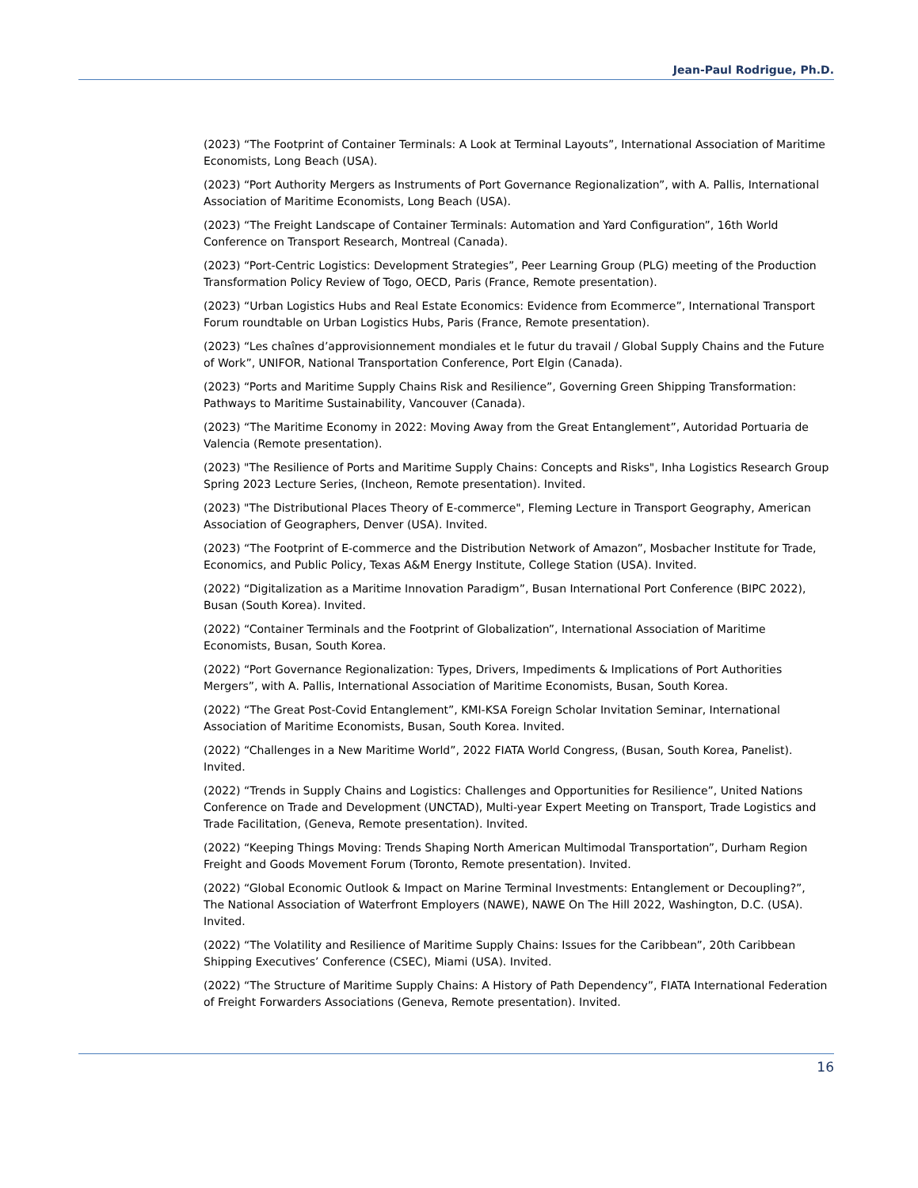Jean-Paul Rodrigue, Ph.D.
(2023) “The Footprint of Container Terminals: A Look at Terminal Layouts”, International Association of Maritime Economists, Long Beach (USA).
(2023) “Port Authority Mergers as Instruments of Port Governance Regionalization”, with A. Pallis, International Association of Maritime Economists, Long Beach (USA).
(2023) “The Freight Landscape of Container Terminals: Automation and Yard Configuration”, 16th World Conference on Transport Research, Montreal (Canada).
(2023) “Port-Centric Logistics: Development Strategies”, Peer Learning Group (PLG) meeting of the Production Transformation Policy Review of Togo, OECD, Paris (France, Remote presentation).
(2023) “Urban Logistics Hubs and Real Estate Economics: Evidence from Ecommerce”, International Transport Forum roundtable on Urban Logistics Hubs, Paris (France, Remote presentation).
(2023) “Les chaînes d’approvisionnement mondiales et le futur du travail / Global Supply Chains and the Future of Work”, UNIFOR, National Transportation Conference, Port Elgin (Canada).
(2023) “Ports and Maritime Supply Chains Risk and Resilience”, Governing Green Shipping Transformation: Pathways to Maritime Sustainability, Vancouver (Canada).
(2023) “The Maritime Economy in 2022: Moving Away from the Great Entanglement”, Autoridad Portuaria de Valencia (Remote presentation).
(2023) "The Resilience of Ports and Maritime Supply Chains: Concepts and Risks", Inha Logistics Research Group Spring 2023 Lecture Series, (Incheon, Remote presentation). Invited.
(2023) "The Distributional Places Theory of E-commerce", Fleming Lecture in Transport Geography, American Association of Geographers, Denver (USA). Invited.
(2023) “The Footprint of E-commerce and the Distribution Network of Amazon”, Mosbacher Institute for Trade, Economics, and Public Policy, Texas A&M Energy Institute, College Station (USA). Invited.
(2022) “Digitalization as a Maritime Innovation Paradigm”, Busan International Port Conference (BIPC 2022), Busan (South Korea). Invited.
(2022) “Container Terminals and the Footprint of Globalization”, International Association of Maritime Economists, Busan, South Korea.
(2022) “Port Governance Regionalization: Types, Drivers, Impediments & Implications of Port Authorities Mergers”, with A. Pallis, International Association of Maritime Economists, Busan, South Korea.
(2022) “The Great Post-Covid Entanglement”, KMI-KSA Foreign Scholar Invitation Seminar, International Association of Maritime Economists, Busan, South Korea. Invited.
(2022) “Challenges in a New Maritime World”, 2022 FIATA World Congress, (Busan, South Korea, Panelist). Invited.
(2022) “Trends in Supply Chains and Logistics: Challenges and Opportunities for Resilience”, United Nations Conference on Trade and Development (UNCTAD), Multi-year Expert Meeting on Transport, Trade Logistics and Trade Facilitation, (Geneva, Remote presentation). Invited.
(2022) “Keeping Things Moving: Trends Shaping North American Multimodal Transportation”, Durham Region Freight and Goods Movement Forum (Toronto, Remote presentation). Invited.
(2022) “Global Economic Outlook & Impact on Marine Terminal Investments: Entanglement or Decoupling?”, The National Association of Waterfront Employers (NAWE), NAWE On The Hill 2022, Washington, D.C. (USA). Invited.
(2022) “The Volatility and Resilience of Maritime Supply Chains: Issues for the Caribbean”, 20th Caribbean Shipping Executives’ Conference (CSEC), Miami (USA). Invited.
(2022) “The Structure of Maritime Supply Chains: A History of Path Dependency”, FIATA International Federation of Freight Forwarders Associations (Geneva, Remote presentation). Invited.
16